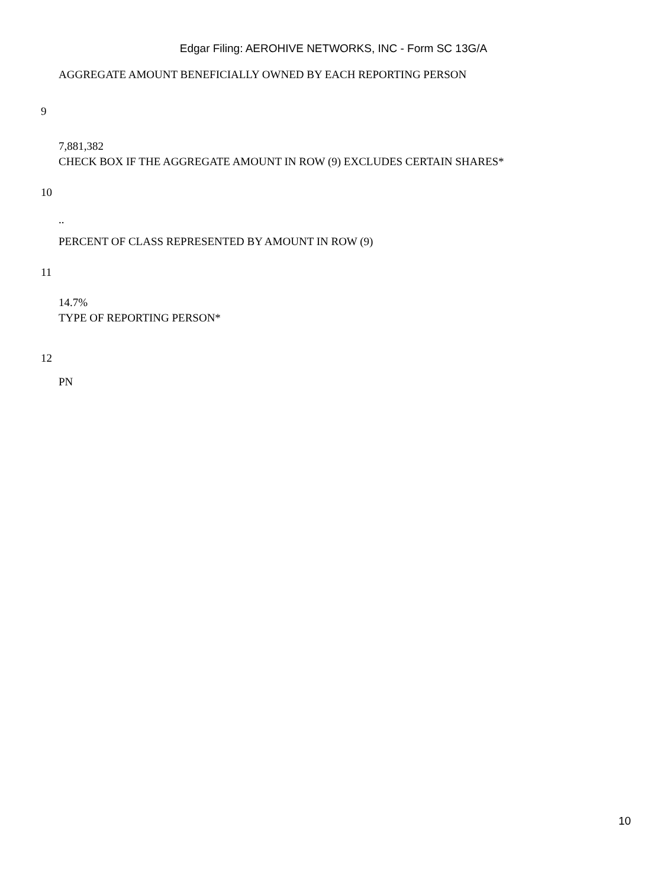Edgar Filing: AEROHIVE NETWORKS, INC - Form SC 13G/A
AGGREGATE AMOUNT BENEFICIALLY OWNED BY EACH REPORTING PERSON
9
7,881,382
CHECK BOX IF THE AGGREGATE AMOUNT IN ROW (9) EXCLUDES CERTAIN SHARES*
10
..
PERCENT OF CLASS REPRESENTED BY AMOUNT IN ROW (9)
11
14.7%
TYPE OF REPORTING PERSON*
12
PN
10